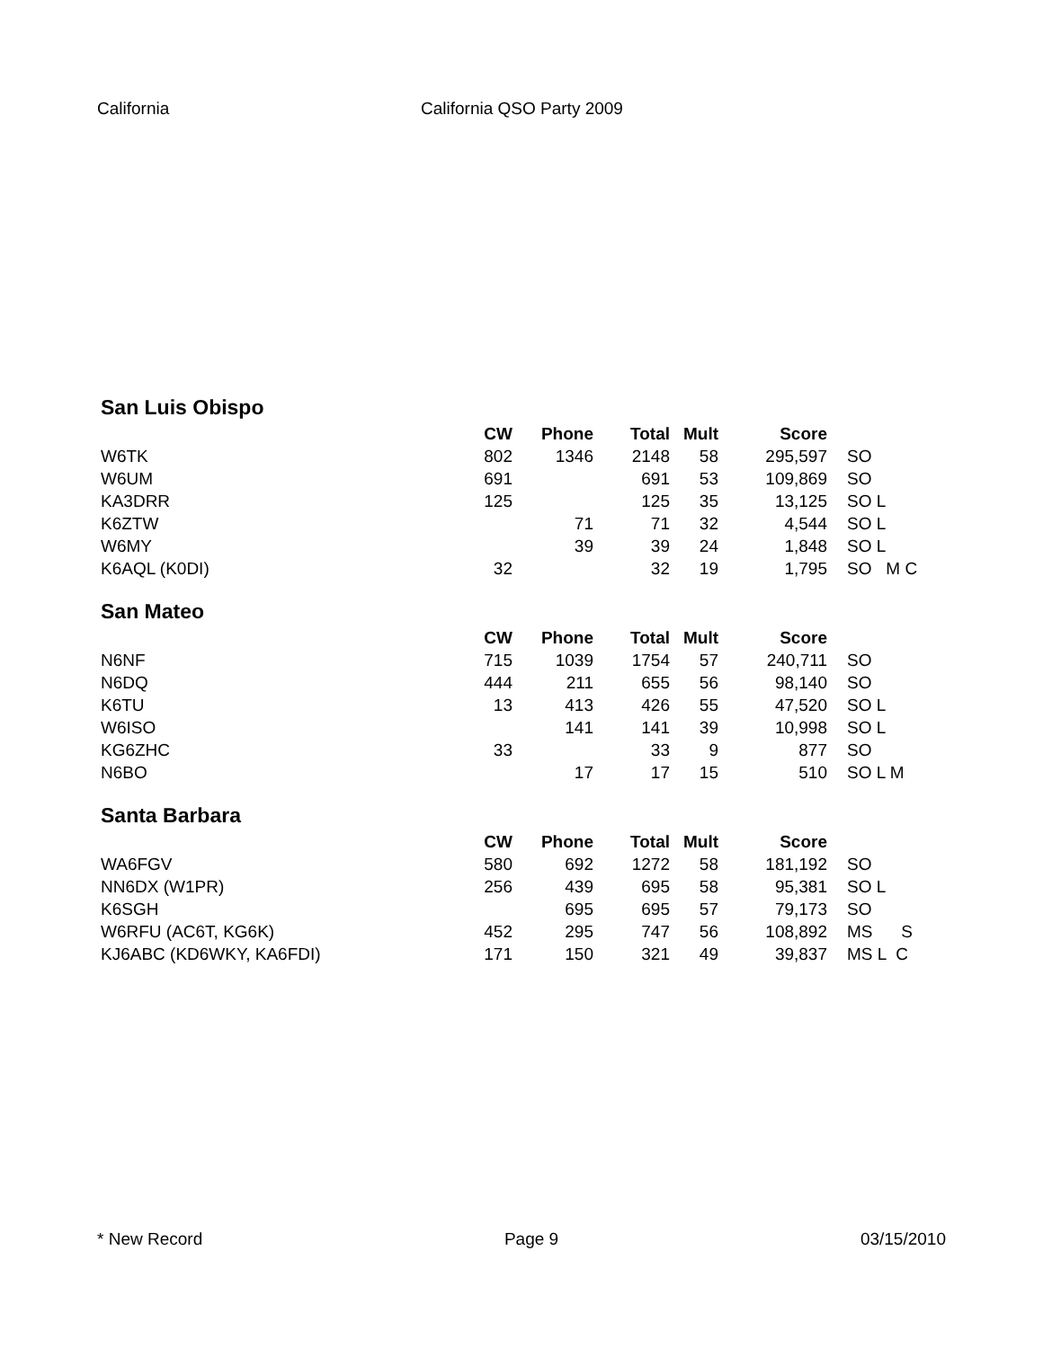California California QSO Party 2009
San Luis Obispo
| | CW | Phone | Total | Mult | Score | |
| --- | --- | --- | --- | --- | --- | --- |
| W6TK | 802 | 1346 | 2148 | 58 | 295,597 | SO |
| W6UM | 691 | | 691 | 53 | 109,869 | SO |
| KA3DRR | 125 | | 125 | 35 | 13,125 | SO L |
| K6ZTW | | 71 | 71 | 32 | 4,544 | SO L |
| W6MY | | 39 | 39 | 24 | 1,848 | SO L |
| K6AQL (K0DI) | 32 | | 32 | 19 | 1,795 | SO M C |
San Mateo
| | CW | Phone | Total | Mult | Score | |
| --- | --- | --- | --- | --- | --- | --- |
| N6NF | 715 | 1039 | 1754 | 57 | 240,711 | SO |
| N6DQ | 444 | 211 | 655 | 56 | 98,140 | SO |
| K6TU | 13 | 413 | 426 | 55 | 47,520 | SO L |
| W6ISO | | 141 | 141 | 39 | 10,998 | SO L |
| KG6ZHC | 33 | | 33 | 9 | 877 | SO |
| N6BO | | 17 | 17 | 15 | 510 | SO L M |
Santa Barbara
| | CW | Phone | Total | Mult | Score | |
| --- | --- | --- | --- | --- | --- | --- |
| WA6FGV | 580 | 692 | 1272 | 58 | 181,192 | SO |
| NN6DX (W1PR) | 256 | 439 | 695 | 58 | 95,381 | SO L |
| K6SGH | | 695 | 695 | 57 | 79,173 | SO |
| W6RFU (AC6T, KG6K) | 452 | 295 | 747 | 56 | 108,892 | MS S |
| KJ6ABC (KD6WKY, KA6FDI) | 171 | 150 | 321 | 49 | 39,837 | MS L C |
* New Record Page 9 03/15/2010